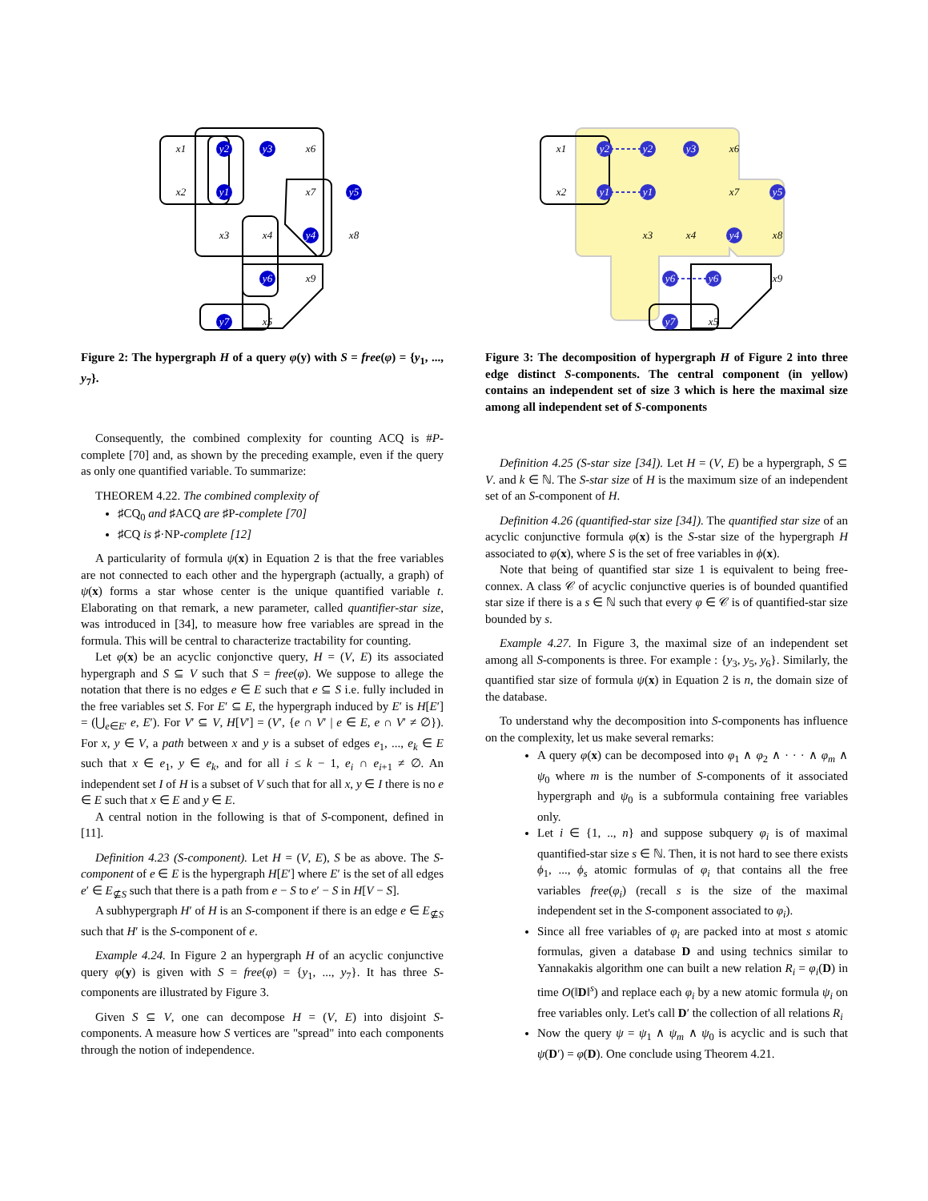y2
y3
y1
y5
y4
y6
y7
x1
x6
x2
x7
x3
x4
x8
x9
x5
Figure 2: The hypergraph H of a query φ(y) with S = free(φ) = {y<sub>1</sub>, ..., y<sub>7</sub>}.
Consequently, the combined complexity for counting ACQ is #P-complete [70] and, as shown by the preceding example, even if the query as only one quantified variable. To summarize:
THEOREM 4.22. The combined complexity of
♯CQ<sub>0</sub> and ♯ACQ are ♯P-complete [70]
♯CQ is ♯·NP-complete [12]
A particularity of formula ψ(x) in Equation 2 is that the free variables are not connected to each other and the hypergraph (actually, a graph) of ψ(x) forms a star whose center is the unique quantified variable t. Elaborating on that remark, a new parameter, called quantifier-star size, was introduced in [34], to measure how free variables are spread in the formula. This will be central to characterize tractability for counting.
Let φ(x) be an acyclic conjonctive query, H = (V, E) its associated hypergraph and S ⊆ V such that S = free(φ). We suppose to allege the notation that there is no edges e ∈ E such that e ⊆ S i.e. fully included in the free variables set S. For E′ ⊆ E, the hypergraph induced by E′ is H[E′] = (⋃<sub>e∈E′</sub> e, E′). For V′ ⊆ V, H[V′] = (V′, {e ∩ V′ | e ∈ E, e ∩ V′ ≠ ∅}). For x, y ∈ V, a path between x and y is a subset of edges e<sub>1</sub>, ..., e<sub>k</sub> ∈ E such that x ∈ e<sub>1</sub>, y ∈ e<sub>k</sub>, and for all i ≤ k − 1, e<sub>i</sub> ∩ e<sub>i+1</sub> ≠ ∅. An independent set I of H is a subset of V such that for all x, y ∈ I there is no e ∈ E such that x ∈ E and y ∈ E.
A central notion in the following is that of S-component, defined in [11].
Definition 4.23 (S-component). Let H = (V, E), S be as above. The S-component of e ∈ E is the hypergraph H[E′] where E′ is the set of all edges e′ ∈ E<sub>⊈S</sub> such that there is a path from e − S to e′ − S in H[V − S].
A subhypergraph H′ of H is an S-component if there is an edge e ∈ E<sub>⊈S</sub> such that H′ is the S-component of e.
Example 4.24. In Figure 2 an hypergraph H of an acyclic conjunctive query φ(y) is given with S = free(φ) = {y<sub>1</sub>, ..., y<sub>7</sub>}. It has three S-components are illustrated by Figure 3.
Given S ⊆ V, one can decompose H = (V, E) into disjoint S-components. A measure how S vertices are "spread" into each components through the notion of independence.
y2
y2
y3
y1
y1
y5
y4
y6
y6
y7
x1
x6
x2
x7
x3
x4
x8
x9
x5
Figure 3: The decomposition of hypergraph H of Figure 2 into three edge distinct S-components. The central component (in yellow) contains an independent set of size 3 which is here the maximal size among all independent set of S-components
Definition 4.25 (S-star size [34]). Let H = (V, E) be a hypergraph, S ⊆ V. and k ∈ ℕ. The S-star size of H is the maximum size of an independent set of an S-component of H.
Definition 4.26 (quantified-star size [34]). The quantified star size of an acyclic conjunctive formula φ(x) is the S-star size of the hypergraph H associated to φ(x), where S is the set of free variables in ϕ(x).
Note that being of quantified star size 1 is equivalent to being free-connex. A class 𝒞 of acyclic conjunctive queries is of bounded quantified star size if there is a s ∈ ℕ such that every φ ∈ 𝒞 is of quantified-star size bounded by s.
Example 4.27. In Figure 3, the maximal size of an independent set among all S-components is three. For example : {y<sub>3</sub>, y<sub>5</sub>, y<sub>6</sub>}. Similarly, the quantified star size of formula ψ(x) in Equation 2 is n, the domain size of the database.
To understand why the decomposition into S-components has influence on the complexity, let us make several remarks:
A query φ(x) can be decomposed into φ<sub>1</sub> ∧ φ<sub>2</sub> ∧ · · · ∧ φ<sub>m</sub> ∧ ψ<sub>0</sub> where m is the number of S-components of it associated hypergraph and ψ<sub>0</sub> is a subformula containing free variables only.
Let i ∈ {1, .., n} and suppose subquery φ<sub>i</sub> is of maximal quantified-star size s ∈ ℕ. Then, it is not hard to see there exists ϕ<sub>1</sub>, ..., ϕ<sub>s</sub> atomic formulas of φ<sub>i</sub> that contains all the free variables free(φ<sub>i</sub>) (recall s is the size of the maximal independent set in the S-component associated to φ<sub>i</sub>).
Since all free variables of φ<sub>i</sub> are packed into at most s atomic formulas, given a database D and using technics similar to Yannakakis algorithm one can built a new relation R<sub>i</sub> = φ<sub>i</sub>(D) in time O(‖D‖<sup>s</sup>) and replace each φ<sub>i</sub> by a new atomic formula ψ<sub>i</sub> on free variables only. Let's call D′ the collection of all relations R<sub>i</sub>
Now the query ψ = ψ<sub>1</sub> ∧ ψ<sub>m</sub> ∧ ψ<sub>0</sub> is acyclic and is such that ψ(D′) = φ(D). One conclude using Theorem 4.21.